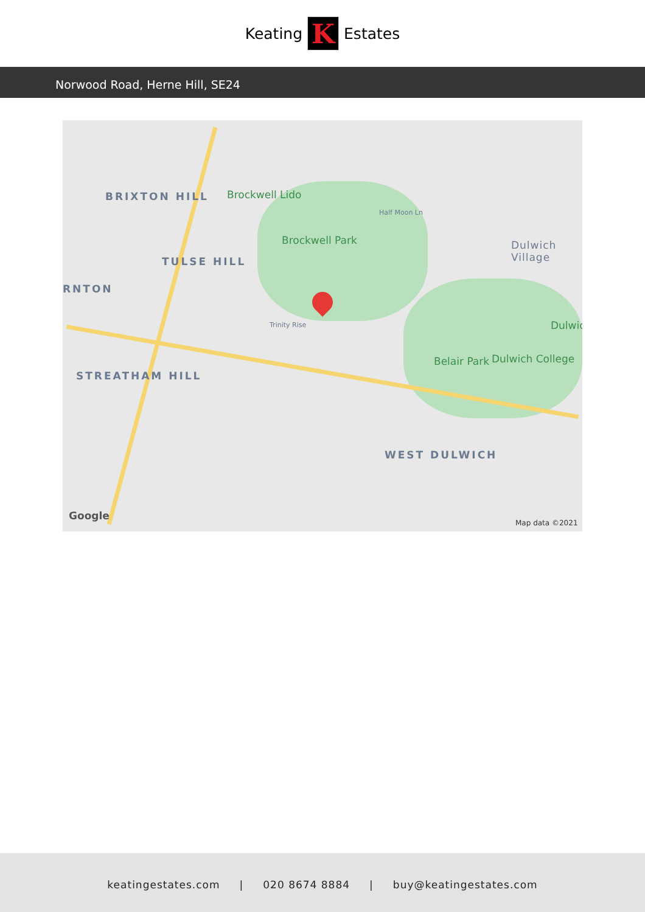Keating
K
Estates
Norwood Road, Herne Hill, SE24
BRIXTON HILL Brockwell Lido
Brockwell Park
TULSE HILL
RNTON
STREATHAM HILL
Dulwich Village
Belair Park Dulwich College
Dulwic
WEST DULWICH
Trinity Rise
Half Moon Ln
Google
Map data ©2021
keatingestates.com | 020 8674 8884 | buy@keatingestates.com